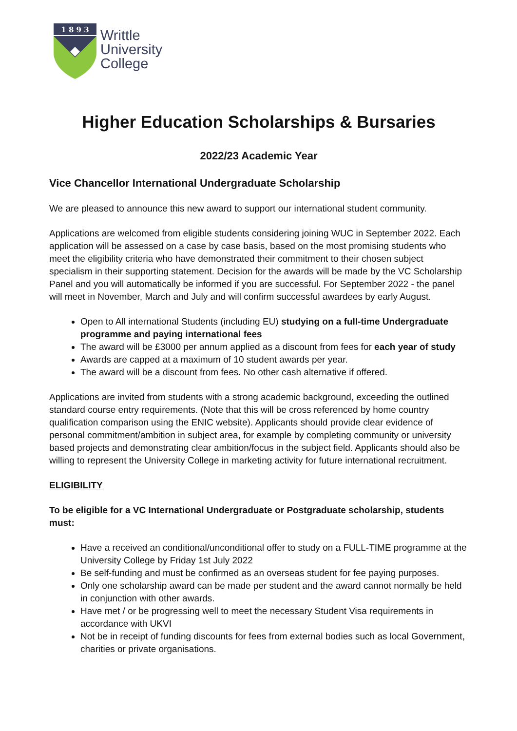1 8 9 3
Writtle
University
College
Higher Education Scholarships & Bursaries
2022/23 Academic Year
Vice Chancellor International Undergraduate Scholarship
We are pleased to announce this new award to support our international student community.
Applications are welcomed from eligible students considering joining WUC in September 2022. Each application will be assessed on a case by case basis, based on the most promising students who meet the eligibility criteria who have demonstrated their commitment to their chosen subject specialism in their supporting statement. Decision for the awards will be made by the VC Scholarship Panel and you will automatically be informed if you are successful. For September 2022 - the panel will meet in November, March and July and will confirm successful awardees by early August.
Open to All international Students (including EU) studying on a full-time Undergraduate programme and paying international fees
The award will be £3000 per annum applied as a discount from fees for each year of study
Awards are capped at a maximum of 10 student awards per year.
The award will be a discount from fees. No other cash alternative if offered.
Applications are invited from students with a strong academic background, exceeding the outlined standard course entry requirements. (Note that this will be cross referenced by home country qualification comparison using the ENIC website). Applicants should provide clear evidence of personal commitment/ambition in subject area, for example by completing community or university based projects and demonstrating clear ambition/focus in the subject field. Applicants should also be willing to represent the University College in marketing activity for future international recruitment.
ELIGIBILITY
To be eligible for a VC International Undergraduate or Postgraduate scholarship, students must:
Have a received an conditional/unconditional offer to study on a FULL-TIME programme at the University College by Friday 1st July 2022
Be self-funding and must be confirmed as an overseas student for fee paying purposes.
Only one scholarship award can be made per student and the award cannot normally be held in conjunction with other awards.
Have met / or be progressing well to meet the necessary Student Visa requirements in accordance with UKVI
Not be in receipt of funding discounts for fees from external bodies such as local Government, charities or private organisations.